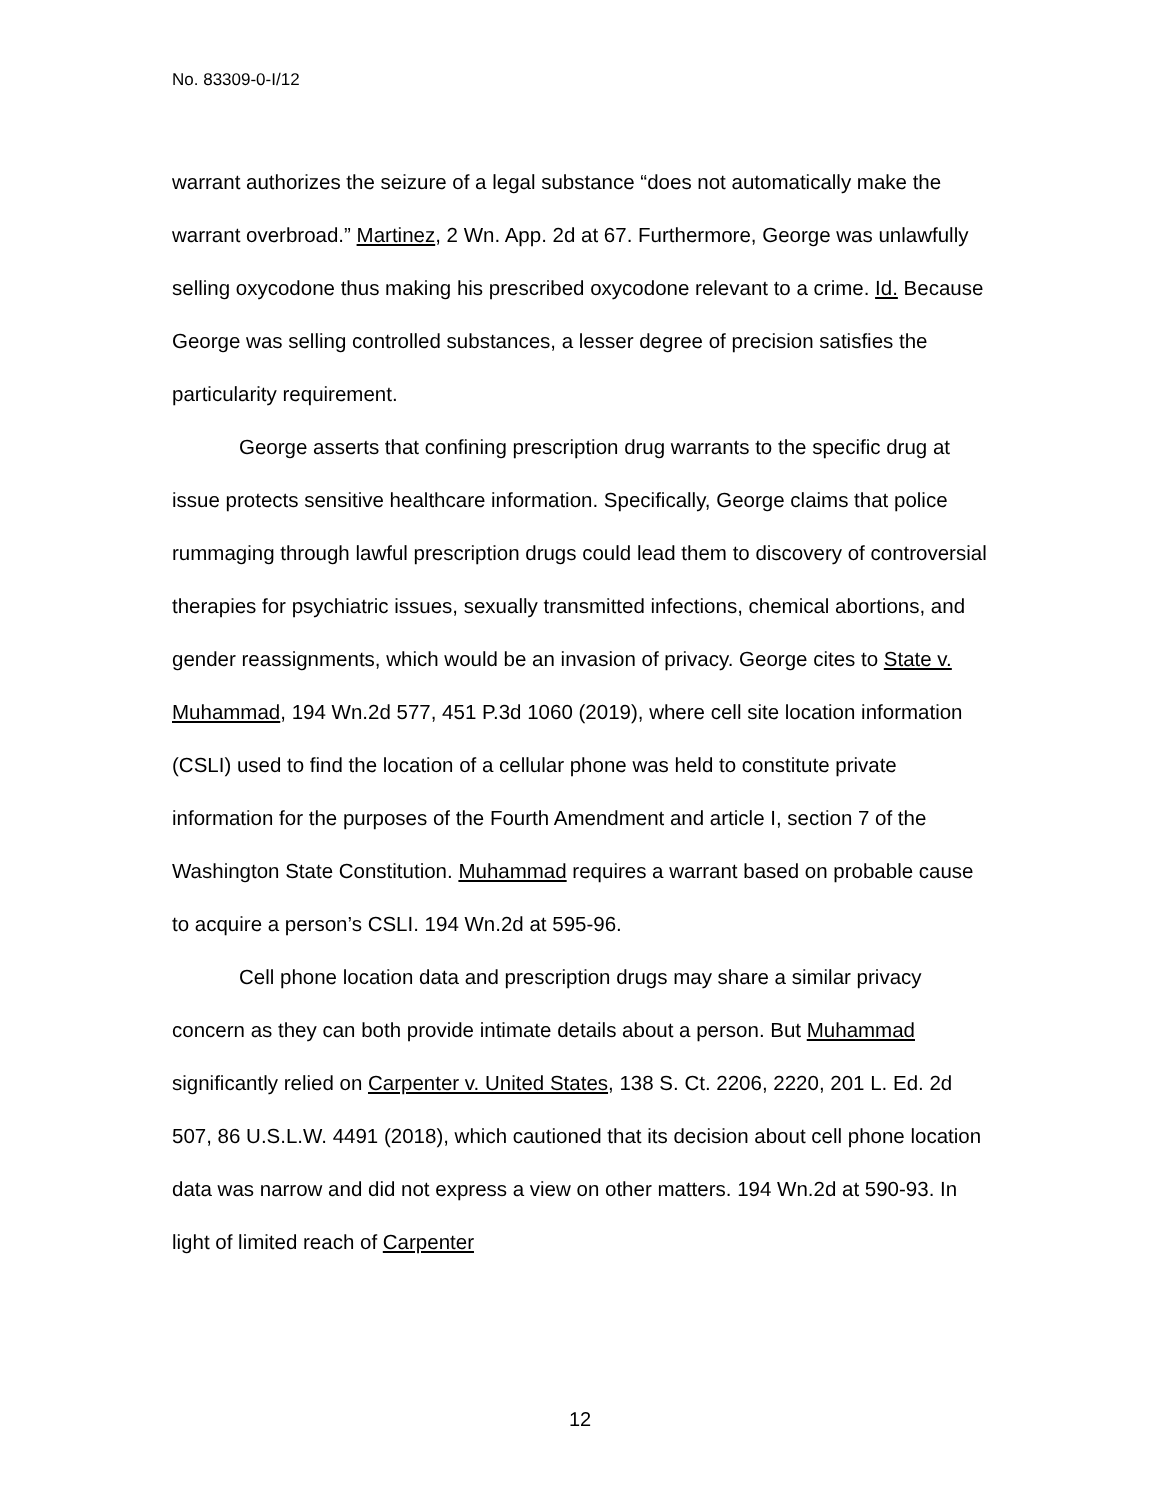No. 83309-0-I/12
warrant authorizes the seizure of a legal substance “does not automatically make the warrant overbroad.” Martinez, 2 Wn. App. 2d at 67. Furthermore, George was unlawfully selling oxycodone thus making his prescribed oxycodone relevant to a crime. Id. Because George was selling controlled substances, a lesser degree of precision satisfies the particularity requirement.
George asserts that confining prescription drug warrants to the specific drug at issue protects sensitive healthcare information. Specifically, George claims that police rummaging through lawful prescription drugs could lead them to discovery of controversial therapies for psychiatric issues, sexually transmitted infections, chemical abortions, and gender reassignments, which would be an invasion of privacy. George cites to State v. Muhammad, 194 Wn.2d 577, 451 P.3d 1060 (2019), where cell site location information (CSLI) used to find the location of a cellular phone was held to constitute private information for the purposes of the Fourth Amendment and article I, section 7 of the Washington State Constitution. Muhammad requires a warrant based on probable cause to acquire a person’s CSLI. 194 Wn.2d at 595-96.
Cell phone location data and prescription drugs may share a similar privacy concern as they can both provide intimate details about a person. But Muhammad significantly relied on Carpenter v. United States, 138 S. Ct. 2206, 2220, 201 L. Ed. 2d 507, 86 U.S.L.W. 4491 (2018), which cautioned that its decision about cell phone location data was narrow and did not express a view on other matters. 194 Wn.2d at 590-93. In light of limited reach of Carpenter
12